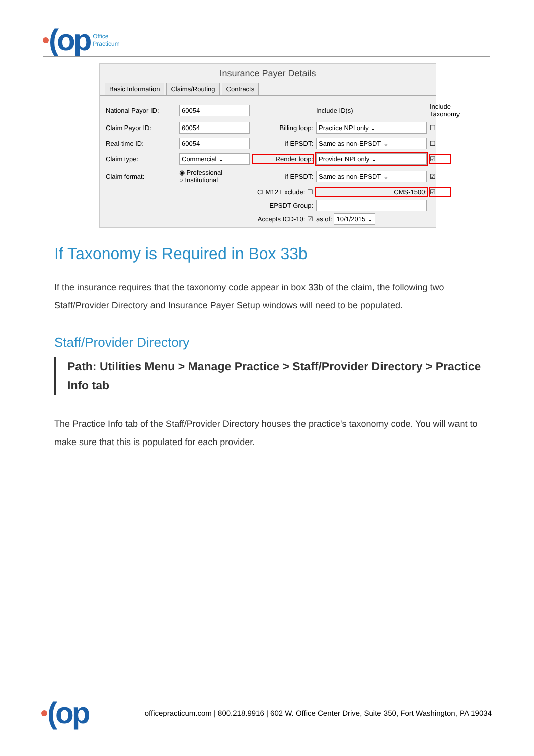(op
Office
Practicum
Insurance Payer Details
Basic Information Claims/Routing Contracts
National Payor ID:
60054
Include ID(s)
Include Taxonomy
Claim Payor ID:
60054
Billing loop:
Practice NPI only ⌄
☐
Real-time ID:
60054
if EPSDT:
Same as non-EPSDT ⌄
☐
Claim type:
Commercial ⌄
Render loop:
Provider NPI only ⌄
☑
Claim format:
◉ Professional
○ Institutional
if EPSDT:
Same as non-EPSDT ⌄
☑
CLM12 Exclude: ☐
CMS-1500:
☑
EPSDT Group:
Accepts ICD-10: ☑
as of: 10/1/2015 ⌄
If Taxonomy is Required in Box 33b
If the insurance requires that the taxonomy code appear in box 33b of the claim, the following two Staff/Provider Directory and Insurance Payer Setup windows will need to be populated.
Staff/Provider Directory
Path: Utilities Menu > Manage Practice > Staff/Provider Directory > Practice Info tab
The Practice Info tab of the Staff/Provider Directory houses the practice's taxonomy code. You will want to make sure that this is populated for each provider.
(op
officepracticum.com | 800.218.9916 | 602 W. Office Center Drive, Suite 350, Fort Washington, PA 19034